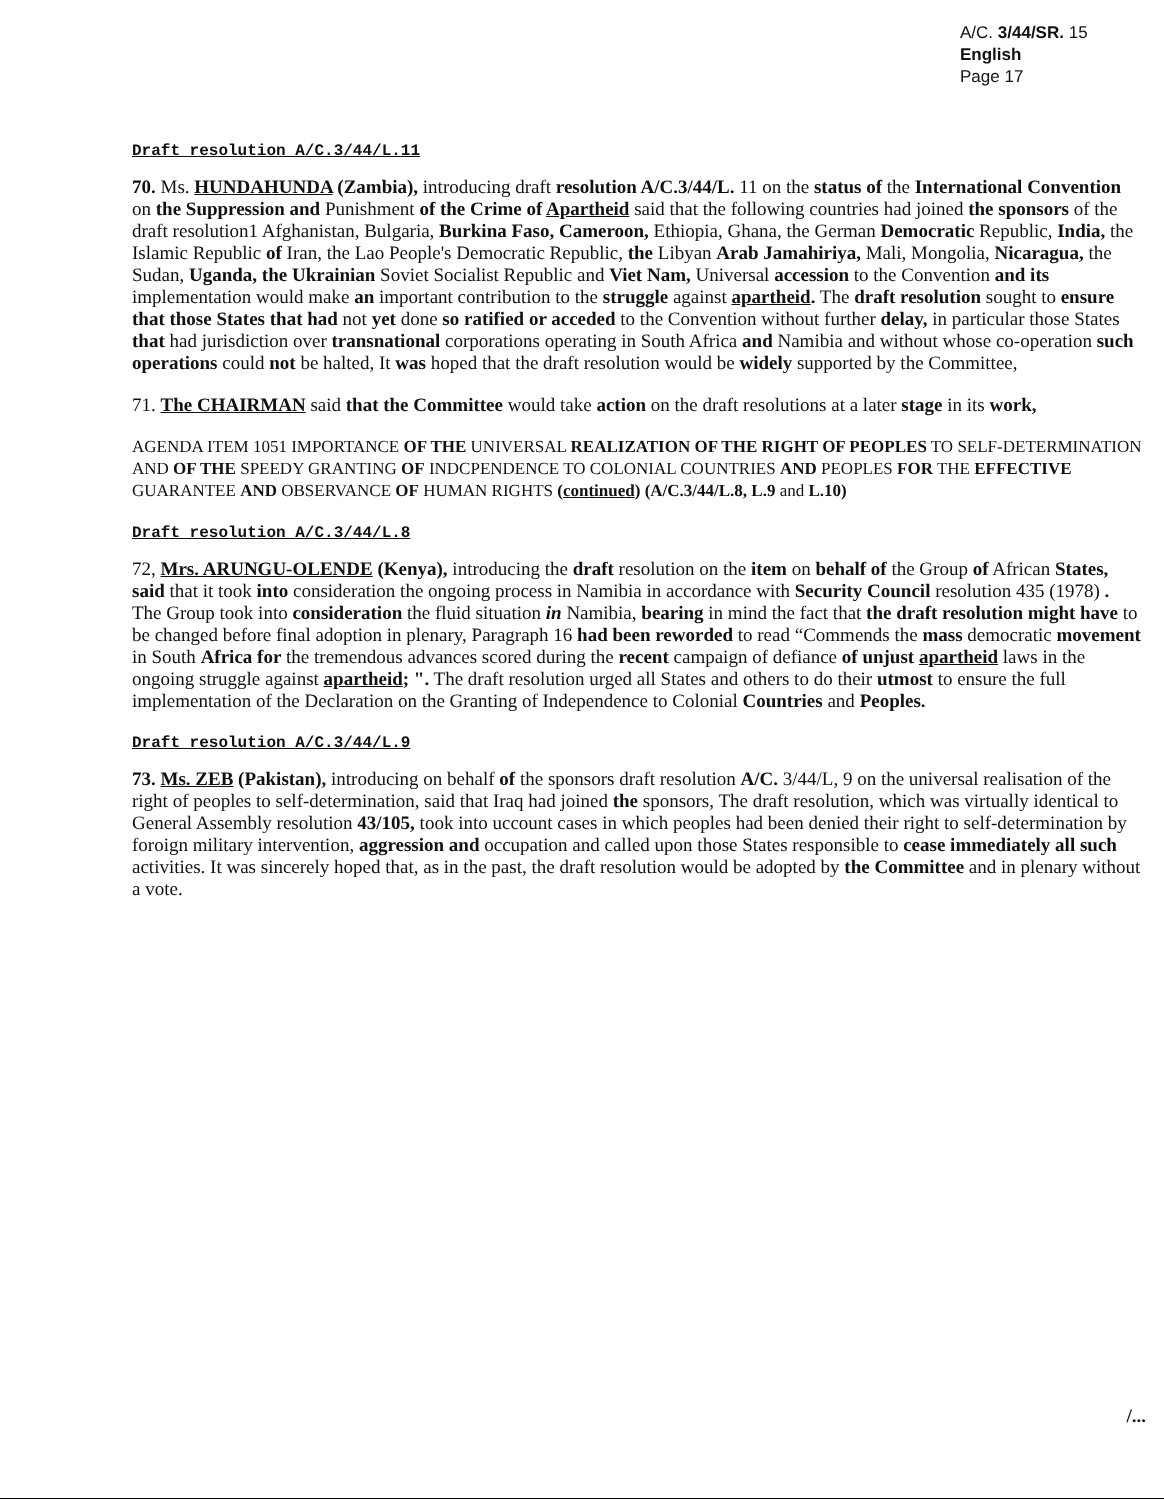A/C. 3/44/SR. 15
English
Page 17
Draft resolution A/C.3/44/L.11
70. Ms. HUNDAHUNDA (Zambia), introducing draft resolution A/C.3/44/L. 11 on the status of the International Convention on the Suppression and Punishment of the Crime of Apartheid said that the following countries had joined the sponsors of the draft resolution1 Afghanistan, Bulgaria, Burkina Faso, Cameroon, Ethiopia, Ghana, the German Democratic Republic, India, the Islamic Republic of Iran, the Lao People's Democratic Republic, the Libyan Arab Jamahiriya, Mali, Mongolia, Nicaragua, the Sudan, Uganda, the Ukrainian Soviet Socialist Republic and Viet Nam, Universal accession to the Convention and its implementation would make an important contribution to the struggle against apartheid. The draft resolution sought to ensure that those States that had not yet done so ratified or acceded to the Convention without further delay, in particular those States that had jurisdiction over transnational corporations operating in South Africa and Namibia and without whose co-operation such operations could not be halted, It was hoped that the draft resolution would be widely supported by the Committee,
71. The CHAIRMAN said that the Committee would take action on the draft resolutions at a later stage in its work,
AGENDA ITEM 1051 IMPORTANCE OF THE UNIVERSAL REALIZATION OF THE RIGHT OF PEOPLES TO SELF-DETERMINATION AND OF THE SPEEDY GRANTING OF INDCPENDENCE TO COLONIAL COUNTRIES AND PEOPLES FOR THE EFFECTIVE GUARANTEE AND OBSERVANCE OF HUMAN RIGHTS (continued) (A/C.3/44/L.8, L.9 and L.10)
Draft resolution A/C.3/44/L.8
72, Mrs. ARUNGU-OLENDE (Kenya), introducing the draft resolution on the item on behalf of the Group of African States, said that it took into consideration the ongoing process in Namibia in accordance with Security Council resolution 435 (1978) . The Group took into consideration the fluid situation in Namibia, bearing in mind the fact that the draft resolution might have to be changed before final adoption in plenary, Paragraph 16 had been reworded to read “Commends the mass democratic movement in South Africa for the tremendous advances scored during the recent campaign of defiance of unjust apartheid laws in the ongoing struggle against apartheid; ". The draft resolution urged all States and others to do their utmost to ensure the full implementation of the Declaration on the Granting of Independence to Colonial Countries and Peoples.
Draft resolution A/C.3/44/L.9
73. Ms. ZEB (Pakistan), introducing on behalf of the sponsors draft resolution A/C. 3/44/L, 9 on the universal realisation of the right of peoples to self-determination, said that Iraq had joined the sponsors, The draft resolution, which was virtually identical to General Assembly resolution 43/105, took into uccount cases in which peoples had been denied their right to self-determination by foroign military intervention, aggression and occupation and called upon those States responsible to cease immediately all such activities. It was sincerely hoped that, as in the past, the draft resolution would be adopted by the Committee and in plenary without a vote.
/...